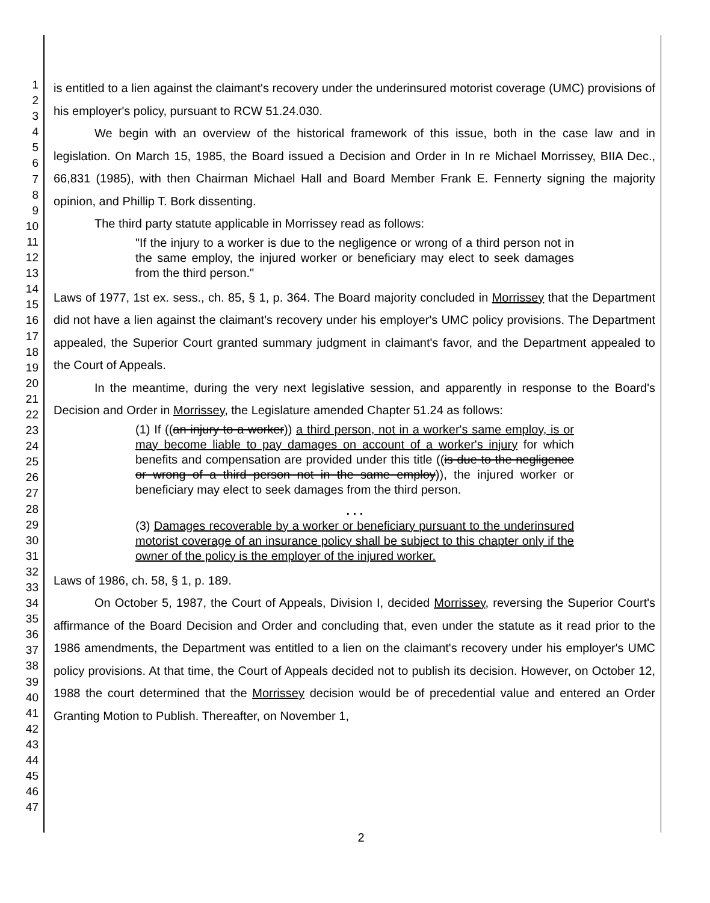1
2
3
4
5
6
7
8
9
10
11
12
13
14
15
16
17
18
19
20
21
22
23
24
25
26
27
28
29
30
31
32
33
34
35
36
37
38
39
40
41
42
43
44
45
46
47
is entitled to a lien against the claimant's recovery under the underinsured motorist coverage (UMC) provisions of his employer's policy, pursuant to RCW 51.24.030.
We begin with an overview of the historical framework of this issue, both in the case law and in legislation. On March 15, 1985, the Board issued a Decision and Order in In re Michael Morrissey, BIIA Dec., 66,831 (1985), with then Chairman Michael Hall and Board Member Frank E. Fennerty signing the majority opinion, and Phillip T. Bork dissenting.
The third party statute applicable in Morrissey read as follows:
"If the injury to a worker is due to the negligence or wrong of a third person not in the same employ, the injured worker or beneficiary may elect to seek damages from the third person."
Laws of 1977, 1st ex. sess., ch. 85, § 1, p. 364. The Board majority concluded in Morrissey that the Department did not have a lien against the claimant's recovery under his employer's UMC policy provisions. The Department appealed, the Superior Court granted summary judgment in claimant's favor, and the Department appealed to the Court of Appeals.
In the meantime, during the very next legislative session, and apparently in response to the Board's Decision and Order in Morrissey, the Legislature amended Chapter 51.24 as follows:
(1) If ((an injury to a worker)) a third person, not in a worker's same employ, is or may become liable to pay damages on account of a worker's injury for which benefits and compensation are provided under this title ((is due to the negligence or wrong of a third person not in the same employ)), the injured worker or beneficiary may elect to seek damages from the third person.
. . .
(3) Damages recoverable by a worker or beneficiary pursuant to the underinsured motorist coverage of an insurance policy shall be subject to this chapter only if the owner of the policy is the employer of the injured worker.
Laws of 1986, ch. 58, § 1, p. 189.
On October 5, 1987, the Court of Appeals, Division I, decided Morrissey, reversing the Superior Court's affirmance of the Board Decision and Order and concluding that, even under the statute as it read prior to the 1986 amendments, the Department was entitled to a lien on the claimant's recovery under his employer's UMC policy provisions. At that time, the Court of Appeals decided not to publish its decision. However, on October 12, 1988 the court determined that the Morrissey decision would be of precedential value and entered an Order Granting Motion to Publish. Thereafter, on November 1,
2